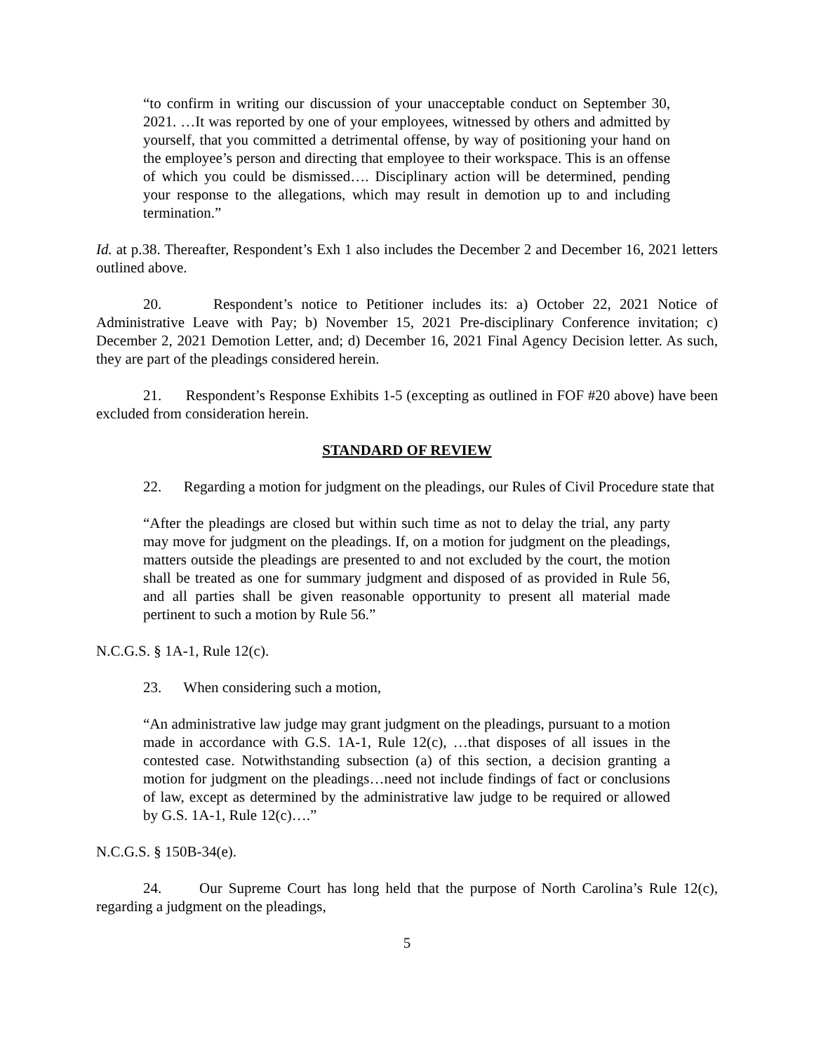“to confirm in writing our discussion of your unacceptable conduct on September 30, 2021. …It was reported by one of your employees, witnessed by others and admitted by yourself, that you committed a detrimental offense, by way of positioning your hand on the employee’s person and directing that employee to their workspace. This is an offense of which you could be dismissed…. Disciplinary action will be determined, pending your response to the allegations, which may result in demotion up to and including termination.”
Id. at p.38. Thereafter, Respondent’s Exh 1 also includes the December 2 and December 16, 2021 letters outlined above.
20. Respondent’s notice to Petitioner includes its: a) October 22, 2021 Notice of Administrative Leave with Pay; b) November 15, 2021 Pre-disciplinary Conference invitation; c) December 2, 2021 Demotion Letter, and; d) December 16, 2021 Final Agency Decision letter. As such, they are part of the pleadings considered herein.
21. Respondent’s Response Exhibits 1-5 (excepting as outlined in FOF #20 above) have been excluded from consideration herein.
STANDARD OF REVIEW
22. Regarding a motion for judgment on the pleadings, our Rules of Civil Procedure state that
“After the pleadings are closed but within such time as not to delay the trial, any party may move for judgment on the pleadings. If, on a motion for judgment on the pleadings, matters outside the pleadings are presented to and not excluded by the court, the motion shall be treated as one for summary judgment and disposed of as provided in Rule 56, and all parties shall be given reasonable opportunity to present all material made pertinent to such a motion by Rule 56.”
N.C.G.S. § 1A-1, Rule 12(c).
23. When considering such a motion,
“An administrative law judge may grant judgment on the pleadings, pursuant to a motion made in accordance with G.S. 1A-1, Rule 12(c), …that disposes of all issues in the contested case. Notwithstanding subsection (a) of this section, a decision granting a motion for judgment on the pleadings…need not include findings of fact or conclusions of law, except as determined by the administrative law judge to be required or allowed by G.S. 1A-1, Rule 12(c)….”
N.C.G.S. § 150B-34(e).
24. Our Supreme Court has long held that the purpose of North Carolina’s Rule 12(c), regarding a judgment on the pleadings,
5